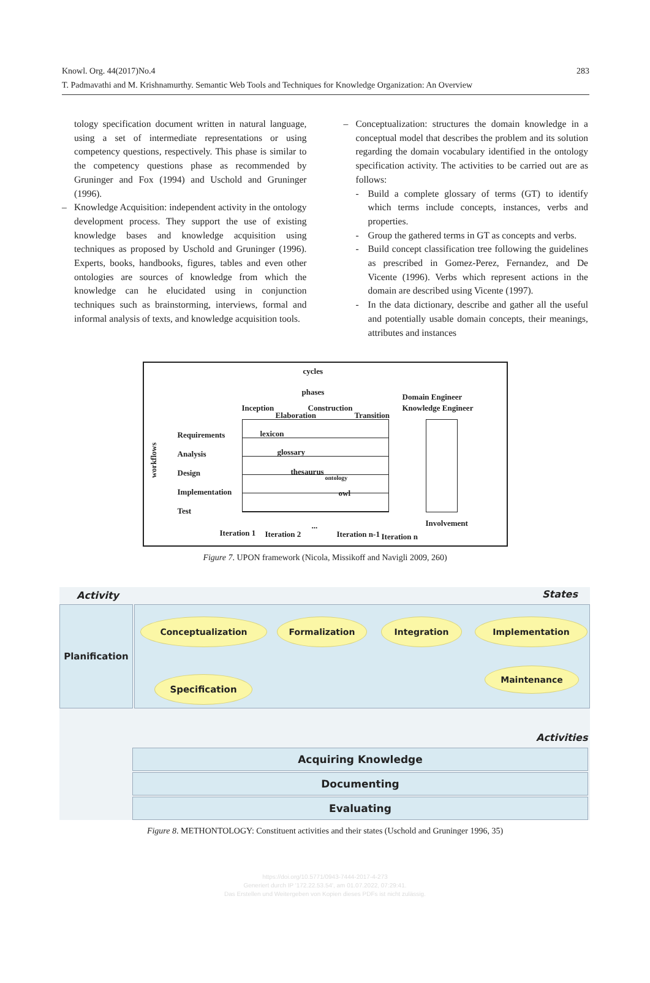Knowl. Org. 44(2017)No.4
283
T. Padmavathi and M. Krishnamurthy. Semantic Web Tools and Techniques for Knowledge Organization: An Overview
tology specification document written in natural language, using a set of intermediate representations or using competency questions, respectively. This phase is similar to the competency questions phase as recommended by Gruninger and Fox (1994) and Uschold and Gruninger (1996).
– Knowledge Acquisition: independent activity in the ontology development process. They support the use of existing knowledge bases and knowledge acquisition using techniques as proposed by Uschold and Gruninger (1996). Experts, books, handbooks, figures, tables and even other ontologies are sources of knowledge from which the knowledge can he elucidated using in conjunction techniques such as brainstorming, interviews, formal and informal analysis of texts, and knowledge acquisition tools.
– Conceptualization: structures the domain knowledge in a conceptual model that describes the problem and its solution regarding the domain vocabulary identified in the ontology specification activity. The activities to be carried out are as follows:
- Build a complete glossary of terms (GT) to identify which terms include concepts, instances, verbs and properties.
- Group the gathered terms in GT as concepts and verbs.
- Build concept classification tree following the guidelines as prescribed in Gomez-Perez, Fernandez, and De Vicente (1996). Verbs which represent actions in the domain are described using Vicente (1997).
- In the data dictionary, describe and gather all the useful and potentially usable domain concepts, their meanings, attributes and instances
cycles
phases
Inception
Elaboration
Construction
Transition
Domain Engineer
Knowledge Engineer
workflows
Requirements
Analysis
Design
Implementation
Test
lexicon
glossary
thesaurus
ontology
owl
Involvement
Iteration 1 Iteration 2
...
Iteration n-1 Iteration n
Figure 7. UPON framework (Nicola, Missikoff and Navigli 2009, 260)
Activity States
Planification
Conceptualization Formalization Integration Implementation
Specification
Maintenance
Activities
Acquiring Knowledge
Documenting
Evaluating
Figure 8. METHONTOLOGY: Constituent activities and their states (Uschold and Gruninger 1996, 35)
https://doi.org/10.5771/0943-7444-2017-4-273
Generiert durch IP '172.22.53.54', am 01.07.2022, 07:29:41.
Das Erstellen und Weitergeben von Kopien dieses PDFs ist nicht zulässig.